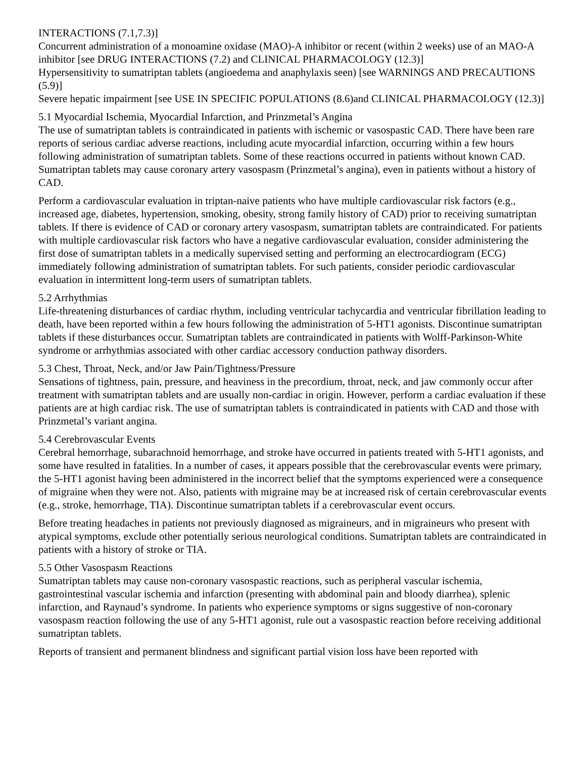INTERACTIONS (7.1,7.3)]
Concurrent administration of a monoamine oxidase (MAO)-A inhibitor or recent (within 2 weeks) use of an MAO-A inhibitor [see DRUG INTERACTIONS (7.2) and CLINICAL PHARMACOLOGY (12.3)]
Hypersensitivity to sumatriptan tablets (angioedema and anaphylaxis seen) [see WARNINGS AND PRECAUTIONS (5.9)]
Severe hepatic impairment [see USE IN SPECIFIC POPULATIONS (8.6)and CLINICAL PHARMACOLOGY (12.3)]
5.1 Myocardial Ischemia, Myocardial Infarction, and Prinzmetal’s Angina
The use of sumatriptan tablets is contraindicated in patients with ischemic or vasospastic CAD. There have been rare reports of serious cardiac adverse reactions, including acute myocardial infarction, occurring within a few hours following administration of sumatriptan tablets. Some of these reactions occurred in patients without known CAD. Sumatriptan tablets may cause coronary artery vasospasm (Prinzmetal’s angina), even in patients without a history of CAD.
Perform a cardiovascular evaluation in triptan-naive patients who have multiple cardiovascular risk factors (e.g., increased age, diabetes, hypertension, smoking, obesity, strong family history of CAD) prior to receiving sumatriptan tablets. If there is evidence of CAD or coronary artery vasospasm, sumatriptan tablets are contraindicated. For patients with multiple cardiovascular risk factors who have a negative cardiovascular evaluation, consider administering the first dose of sumatriptan tablets in a medically supervised setting and performing an electrocardiogram (ECG) immediately following administration of sumatriptan tablets. For such patients, consider periodic cardiovascular evaluation in intermittent long-term users of sumatriptan tablets.
5.2 Arrhythmias
Life-threatening disturbances of cardiac rhythm, including ventricular tachycardia and ventricular fibrillation leading to death, have been reported within a few hours following the administration of 5-HT1 agonists. Discontinue sumatriptan tablets if these disturbances occur. Sumatriptan tablets are contraindicated in patients with Wolff-Parkinson-White syndrome or arrhythmias associated with other cardiac accessory conduction pathway disorders.
5.3 Chest, Throat, Neck, and/or Jaw Pain/Tightness/Pressure
Sensations of tightness, pain, pressure, and heaviness in the precordium, throat, neck, and jaw commonly occur after treatment with sumatriptan tablets and are usually non-cardiac in origin. However, perform a cardiac evaluation if these patients are at high cardiac risk. The use of sumatriptan tablets is contraindicated in patients with CAD and those with Prinzmetal’s variant angina.
5.4 Cerebrovascular Events
Cerebral hemorrhage, subarachnoid hemorrhage, and stroke have occurred in patients treated with 5-HT1 agonists, and some have resulted in fatalities. In a number of cases, it appears possible that the cerebrovascular events were primary, the 5-HT1 agonist having been administered in the incorrect belief that the symptoms experienced were a consequence of migraine when they were not. Also, patients with migraine may be at increased risk of certain cerebrovascular events (e.g., stroke, hemorrhage, TIA). Discontinue sumatriptan tablets if a cerebrovascular event occurs.
Before treating headaches in patients not previously diagnosed as migraineurs, and in migraineurs who present with atypical symptoms, exclude other potentially serious neurological conditions. Sumatriptan tablets are contraindicated in patients with a history of stroke or TIA.
5.5 Other Vasospasm Reactions
Sumatriptan tablets may cause non-coronary vasospastic reactions, such as peripheral vascular ischemia, gastrointestinal vascular ischemia and infarction (presenting with abdominal pain and bloody diarrhea), splenic infarction, and Raynaud’s syndrome. In patients who experience symptoms or signs suggestive of non-coronary vasospasm reaction following the use of any 5-HT1 agonist, rule out a vasospastic reaction before receiving additional sumatriptan tablets.
Reports of transient and permanent blindness and significant partial vision loss have been reported with